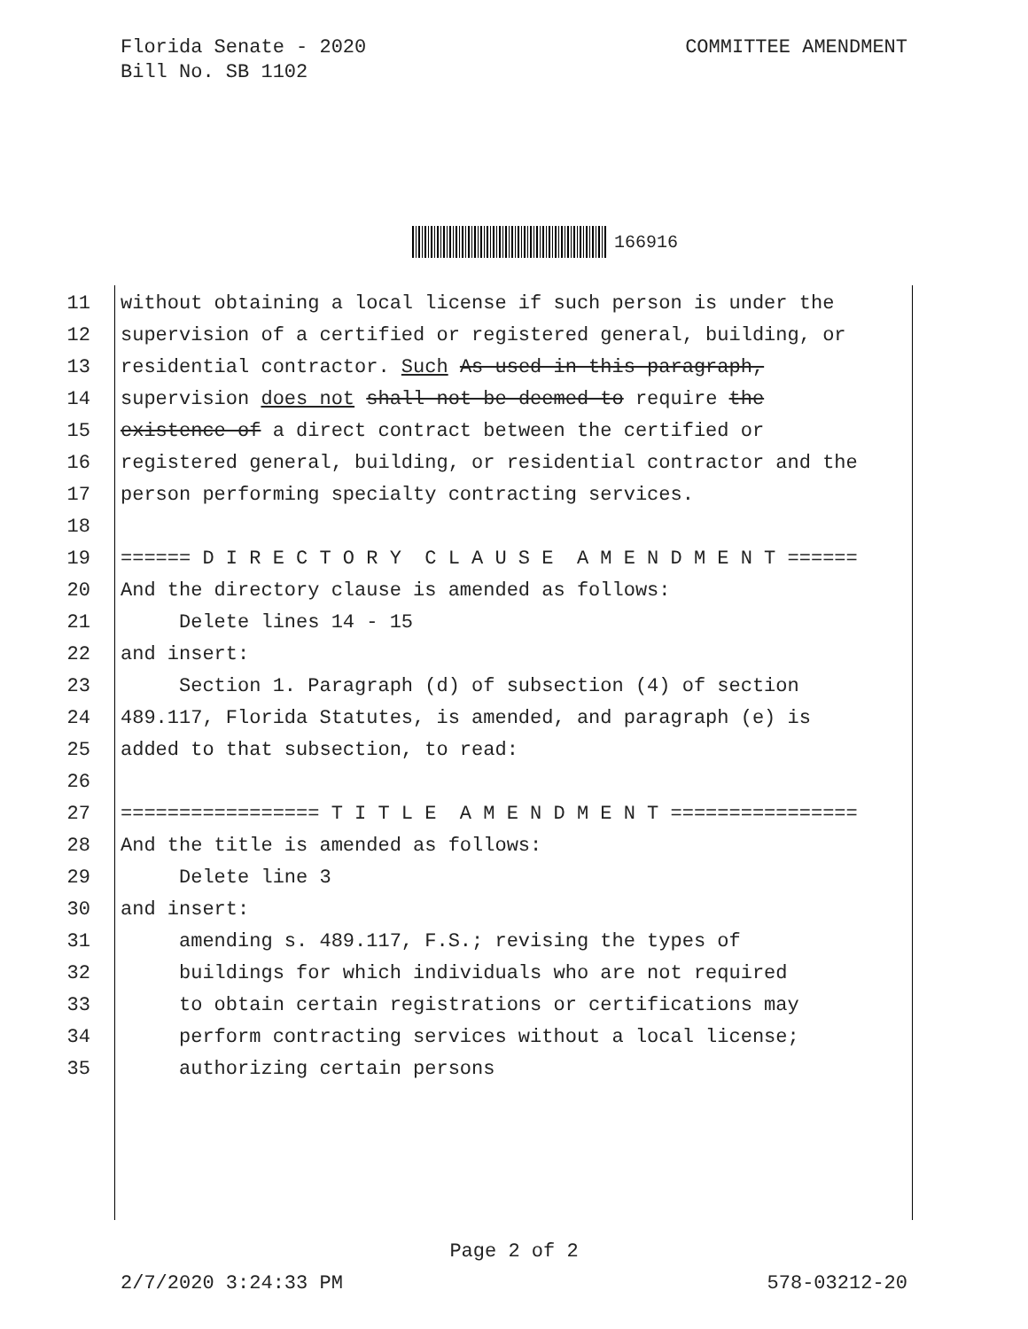Florida Senate - 2020
Bill No. SB 1102
COMMITTEE AMENDMENT
166916
11 without obtaining a local license if such person is under the
12 supervision of a certified or registered general, building, or
13 residential contractor. Such As used in this paragraph,
14 supervision does not shall not be deemed to require the
15 existence of a direct contract between the certified or
16 registered general, building, or residential contractor and the
17 person performing specialty contracting services.
18
19 ====== D I R E C T O R Y C L A U S E A M E N D M E N T ======
20 And the directory clause is amended as follows:
21 Delete lines 14 - 15
22 and insert:
23 Section 1. Paragraph (d) of subsection (4) of section
24 489.117, Florida Statutes, is amended, and paragraph (e) is
25 added to that subsection, to read:
26
27 ================= T I T L E A M E N D M E N T ================
28 And the title is amended as follows:
29 Delete line 3
30 and insert:
31 amending s. 489.117, F.S.; revising the types of
32 buildings for which individuals who are not required
33 to obtain certain registrations or certifications may
34 perform contracting services without a local license;
35 authorizing certain persons
Page 2 of 2
2/7/2020 3:24:33 PM 578-03212-20